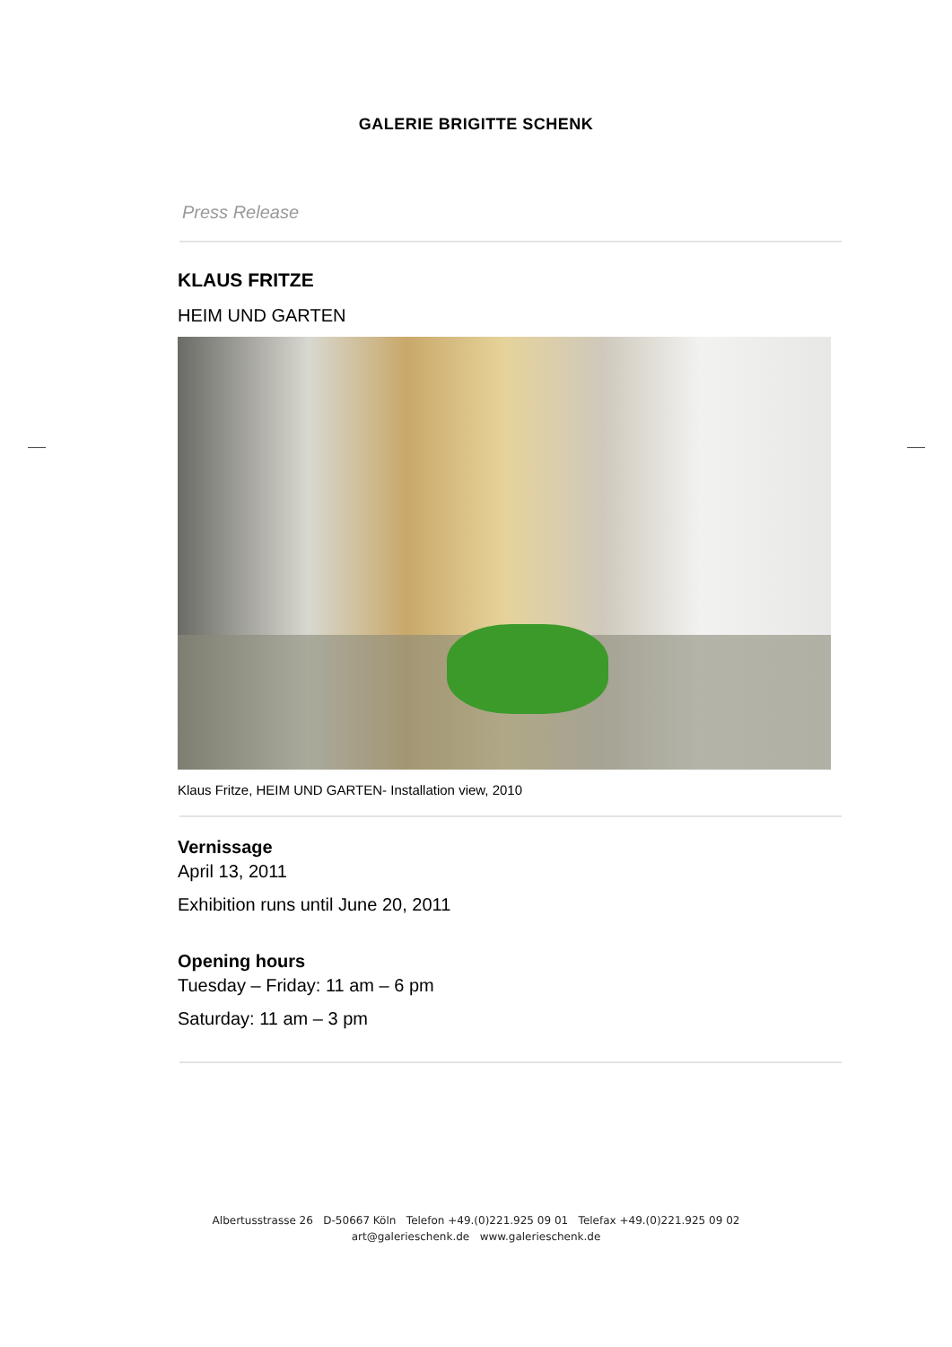GALERIE BRIGITTE SCHENK
Press Release
KLAUS FRITZE
HEIM UND GARTEN
Klaus Fritze, HEIM UND GARTEN- Installation view, 2010
Vernissage
April 13, 2011
Exhibition runs until June 20, 2011
Opening hours
Tuesday – Friday: 11 am – 6 pm
Saturday: 11 am – 3 pm
Albertusstrasse 26 D-50667 Köln Telefon +49.(0)221.925 09 01 Telefax +49.(0)221.925 09 02
art@galerieschenk.de www.galerieschenk.de